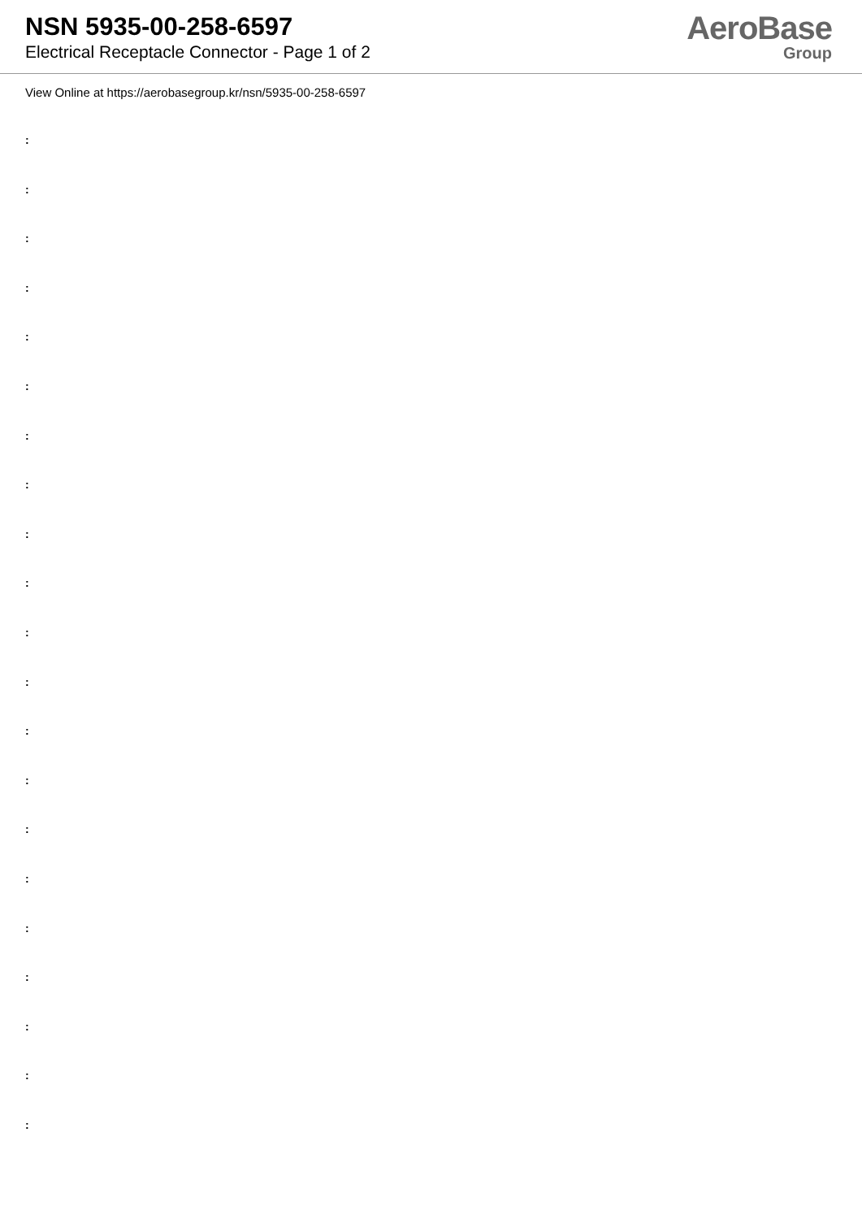NSN 5935-00-258-6597
Electrical Receptacle Connector - Page 1 of 2
AeroBase
Group
View Online at https://aerobasegroup.kr/nsn/5935-00-258-6597
:
:
:
:
:
:
:
:
:
:
:
:
:
:
:
:
:
:
:
:
: